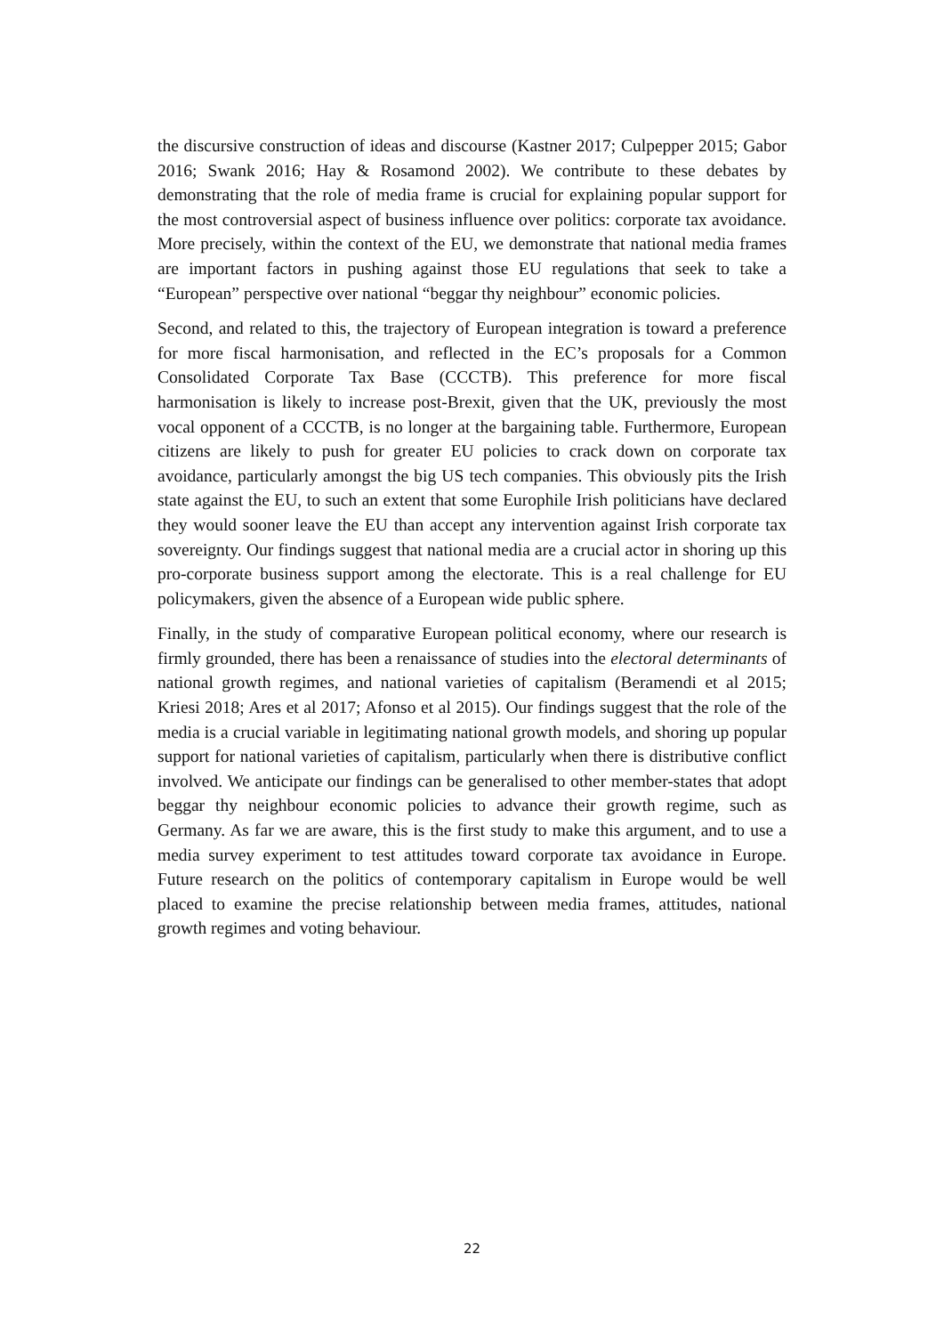the discursive construction of ideas and discourse (Kastner 2017; Culpepper 2015; Gabor 2016; Swank 2016; Hay & Rosamond 2002). We contribute to these debates by demonstrating that the role of media frame is crucial for explaining popular support for the most controversial aspect of business influence over politics: corporate tax avoidance. More precisely, within the context of the EU, we demonstrate that national media frames are important factors in pushing against those EU regulations that seek to take a “European” perspective over national “beggar thy neighbour” economic policies.
Second, and related to this, the trajectory of European integration is toward a preference for more fiscal harmonisation, and reflected in the EC’s proposals for a Common Consolidated Corporate Tax Base (CCCTB). This preference for more fiscal harmonisation is likely to increase post-Brexit, given that the UK, previously the most vocal opponent of a CCCTB, is no longer at the bargaining table. Furthermore, European citizens are likely to push for greater EU policies to crack down on corporate tax avoidance, particularly amongst the big US tech companies. This obviously pits the Irish state against the EU, to such an extent that some Europhile Irish politicians have declared they would sooner leave the EU than accept any intervention against Irish corporate tax sovereignty. Our findings suggest that national media are a crucial actor in shoring up this pro-corporate business support among the electorate. This is a real challenge for EU policymakers, given the absence of a European wide public sphere.
Finally, in the study of comparative European political economy, where our research is firmly grounded, there has been a renaissance of studies into the electoral determinants of national growth regimes, and national varieties of capitalism (Beramendi et al 2015; Kriesi 2018; Ares et al 2017; Afonso et al 2015). Our findings suggest that the role of the media is a crucial variable in legitimating national growth models, and shoring up popular support for national varieties of capitalism, particularly when there is distributive conflict involved. We anticipate our findings can be generalised to other member-states that adopt beggar thy neighbour economic policies to advance their growth regime, such as Germany. As far we are aware, this is the first study to make this argument, and to use a media survey experiment to test attitudes toward corporate tax avoidance in Europe. Future research on the politics of contemporary capitalism in Europe would be well placed to examine the precise relationship between media frames, attitudes, national growth regimes and voting behaviour.
22